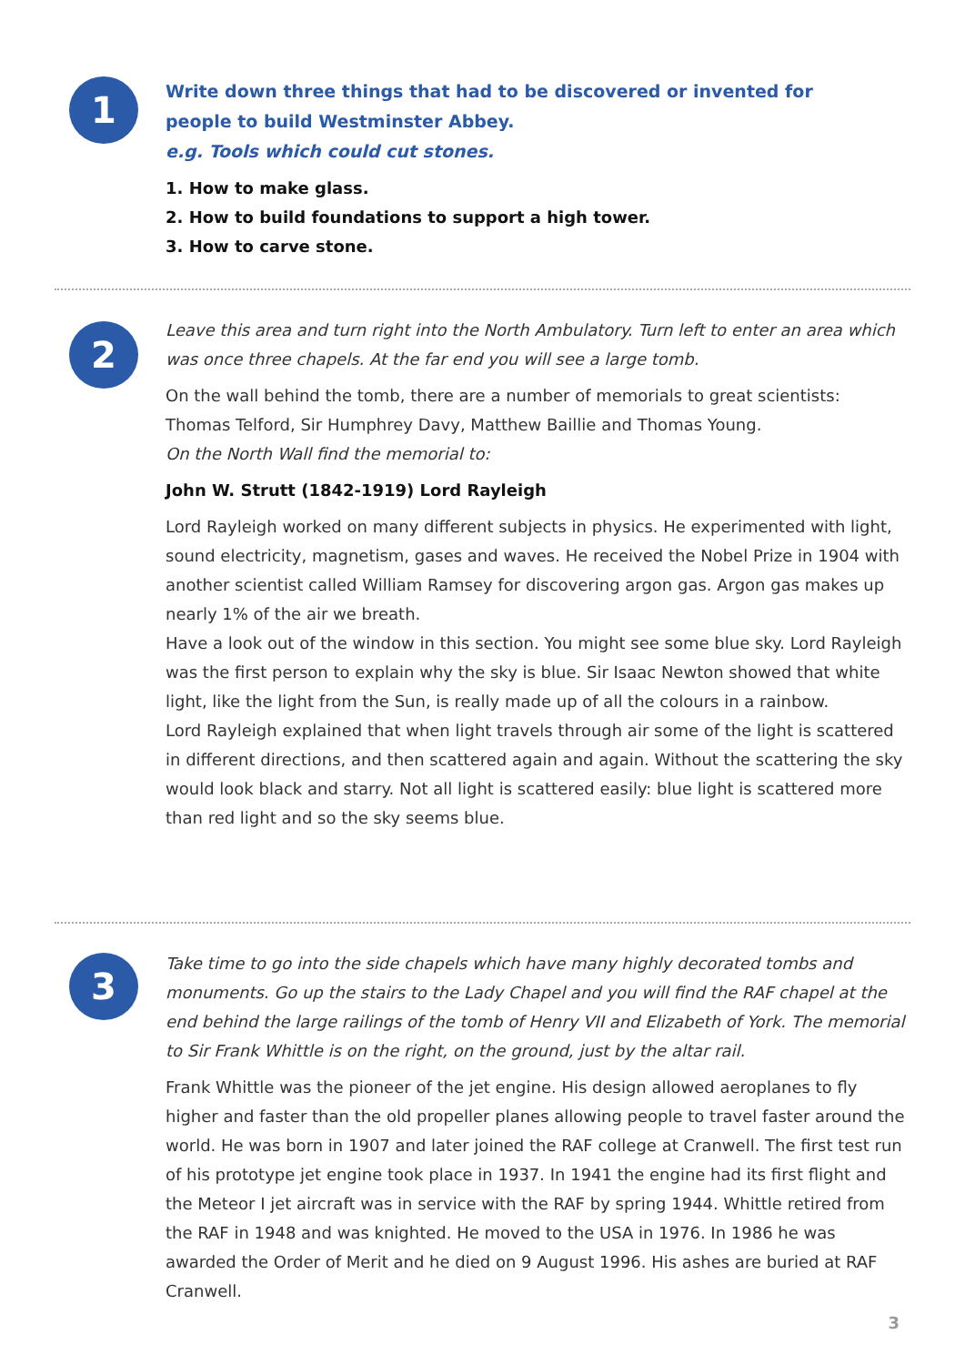1
Write down three things that had to be discovered or invented for
people to build Westminster Abbey.
e.g. Tools which could cut stones.
1. How to make glass.
2. How to build foundations to support a high tower.
3. How to carve stone.
2
Leave this area and turn right into the North Ambulatory. Turn left to enter an area which was once three chapels. At the far end you will see a large tomb.
On the wall behind the tomb, there are a number of memorials to great scientists:
Thomas Telford, Sir Humphrey Davy, Matthew Baillie and Thomas Young.
On the North Wall find the memorial to:
John W. Strutt (1842-1919) Lord Rayleigh
Lord Rayleigh worked on many different subjects in physics. He experimented with light, sound electricity, magnetism, gases and waves. He received the Nobel Prize in 1904 with another scientist called William Ramsey for discovering argon gas. Argon gas makes up nearly 1% of the air we breath.
Have a look out of the window in this section. You might see some blue sky. Lord Rayleigh was the first person to explain why the sky is blue. Sir Isaac Newton showed that white light, like the light from the Sun, is really made up of all the colours in a rainbow.
Lord Rayleigh explained that when light travels through air some of the light is scattered in different directions, and then scattered again and again. Without the scattering the sky would look black and starry. Not all light is scattered easily: blue light is scattered more than red light and so the sky seems blue.
3
Take time to go into the side chapels which have many highly decorated tombs and monuments. Go up the stairs to the Lady Chapel and you will find the RAF chapel at the end behind the large railings of the tomb of Henry VII and Elizabeth of York. The memorial to Sir Frank Whittle is on the right, on the ground, just by the altar rail.
Frank Whittle was the pioneer of the jet engine. His design allowed aeroplanes to fly higher and faster than the old propeller planes allowing people to travel faster around the world. He was born in 1907 and later joined the RAF college at Cranwell. The first test run of his prototype jet engine took place in 1937. In 1941 the engine had its first flight and the Meteor I jet aircraft was in service with the RAF by spring 1944. Whittle retired from the RAF in 1948 and was knighted. He moved to the USA in 1976. In 1986 he was awarded the Order of Merit and he died on 9 August 1996. His ashes are buried at RAF Cranwell.
3